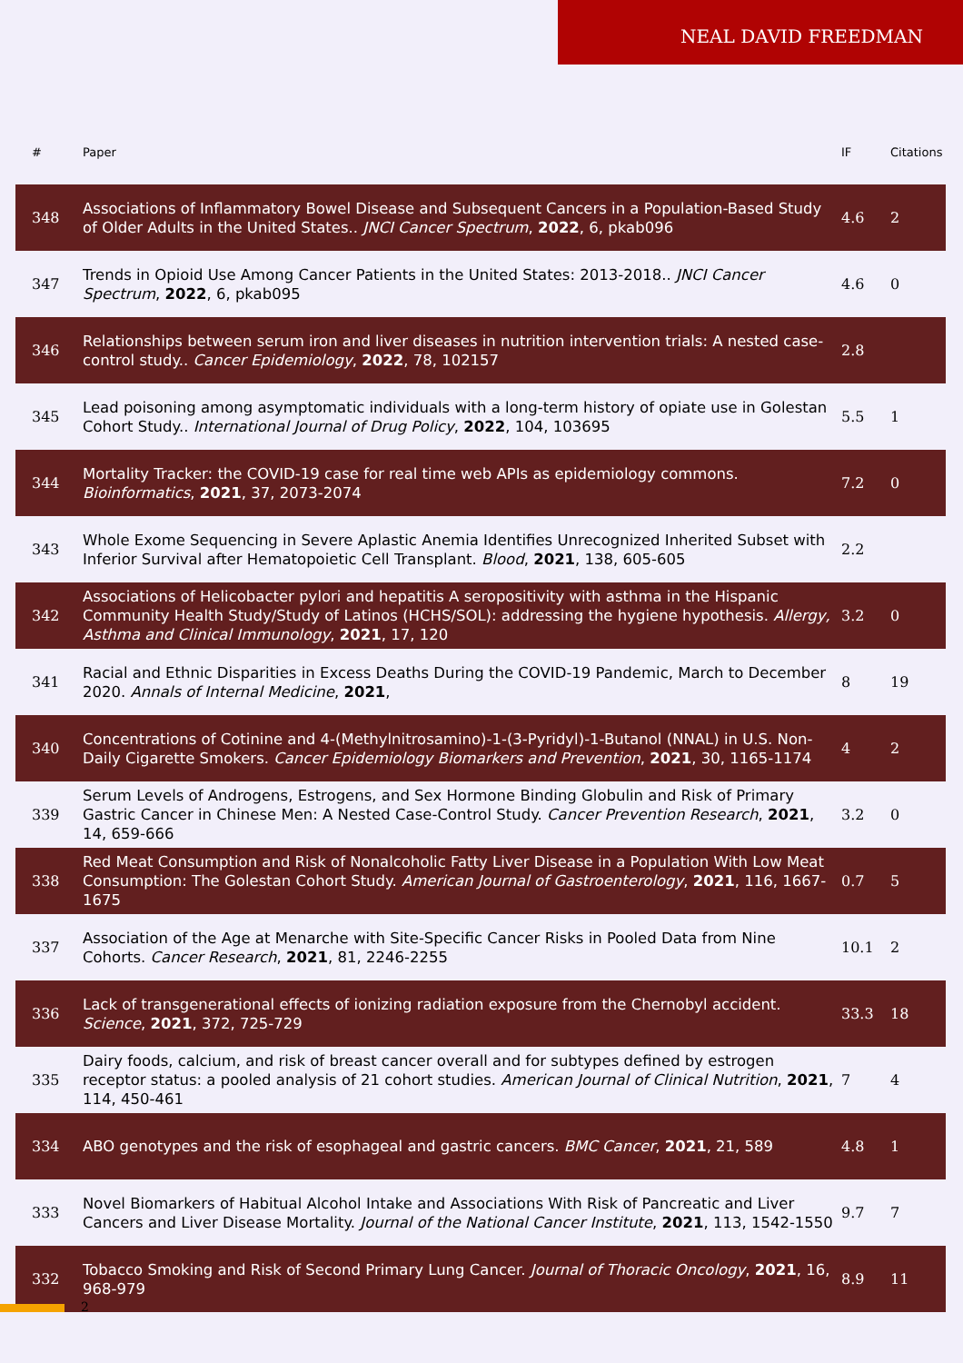NEAL DAVID FREEDMAN
| # | Paper | IF | Citations |
| --- | --- | --- | --- |
| 348 | Associations of Inflammatory Bowel Disease and Subsequent Cancers in a Population-Based Study of Older Adults in the United States.. JNCI Cancer Spectrum , 2022 , 6, pkab096 | 4.6 | 2 |
| 347 | Trends in Opioid Use Among Cancer Patients in the United States: 2013-2018.. JNCI Cancer Spectrum , 2022 , 6, pkab095 | 4.6 | 0 |
| 346 | Relationships between serum iron and liver diseases in nutrition intervention trials: A nested case-control study.. Cancer Epidemiology , 2022 , 78, 102157 | 2.8 | |
| 345 | Lead poisoning among asymptomatic individuals with a long-term history of opiate use in Golestan Cohort Study.. International Journal of Drug Policy , 2022 , 104, 103695 | 5.5 | 1 |
| 344 | Mortality Tracker: the COVID-19 case for real time web APIs as epidemiology commons. Bioinformatics , 2021 , 37, 2073-2074 | 7.2 | 0 |
| 343 | Whole Exome Sequencing in Severe Aplastic Anemia Identifies Unrecognized Inherited Subset with Inferior Survival after Hematopoietic Cell Transplant. Blood , 2021 , 138, 605-605 | 2.2 | |
| 342 | Associations of Helicobacter pylori and hepatitis A seropositivity with asthma in the Hispanic Community Health Study/Study of Latinos (HCHS/SOL): addressing the hygiene hypothesis. Allergy, Asthma and Clinical Immunology , 2021 , 17, 120 | 3.2 | 0 |
| 341 | Racial and Ethnic Disparities in Excess Deaths During the COVID-19 Pandemic, March to December 2020. Annals of Internal Medicine , 2021 , | 8 | 19 |
| 340 | Concentrations of Cotinine and 4-(Methylnitrosamino)-1-(3-Pyridyl)-1-Butanol (NNAL) in U.S. Non-Daily Cigarette Smokers. Cancer Epidemiology Biomarkers and Prevention , 2021 , 30, 1165-1174 | 4 | 2 |
| 339 | Serum Levels of Androgens, Estrogens, and Sex Hormone Binding Globulin and Risk of Primary Gastric Cancer in Chinese Men: A Nested Case-Control Study. Cancer Prevention Research , 2021 , 14, 659-666 | 3.2 | 0 |
| 338 | Red Meat Consumption and Risk of Nonalcoholic Fatty Liver Disease in a Population With Low Meat Consumption: The Golestan Cohort Study. American Journal of Gastroenterology , 2021 , 116, 1667-1675 | 0.7 | 5 |
| 337 | Association of the Age at Menarche with Site-Specific Cancer Risks in Pooled Data from Nine Cohorts. Cancer Research , 2021 , 81, 2246-2255 | 10.1 | 2 |
| 336 | Lack of transgenerational effects of ionizing radiation exposure from the Chernobyl accident. Science , 2021 , 372, 725-729 | 33.3 | 18 |
| 335 | Dairy foods, calcium, and risk of breast cancer overall and for subtypes defined by estrogen receptor status: a pooled analysis of 21 cohort studies. American Journal of Clinical Nutrition , 2021 , 114, 450-461 | 7 | 4 |
| 334 | ABO genotypes and the risk of esophageal and gastric cancers. BMC Cancer , 2021 , 21, 589 | 4.8 | 1 |
| 333 | Novel Biomarkers of Habitual Alcohol Intake and Associations With Risk of Pancreatic and Liver Cancers and Liver Disease Mortality. Journal of the National Cancer Institute , 2021 , 113, 1542-1550 | 9.7 | 7 |
| 332 | Tobacco Smoking and Risk of Second Primary Lung Cancer. Journal of Thoracic Oncology , 2021 , 16, 968-979 | 8.9 | 11 |
2